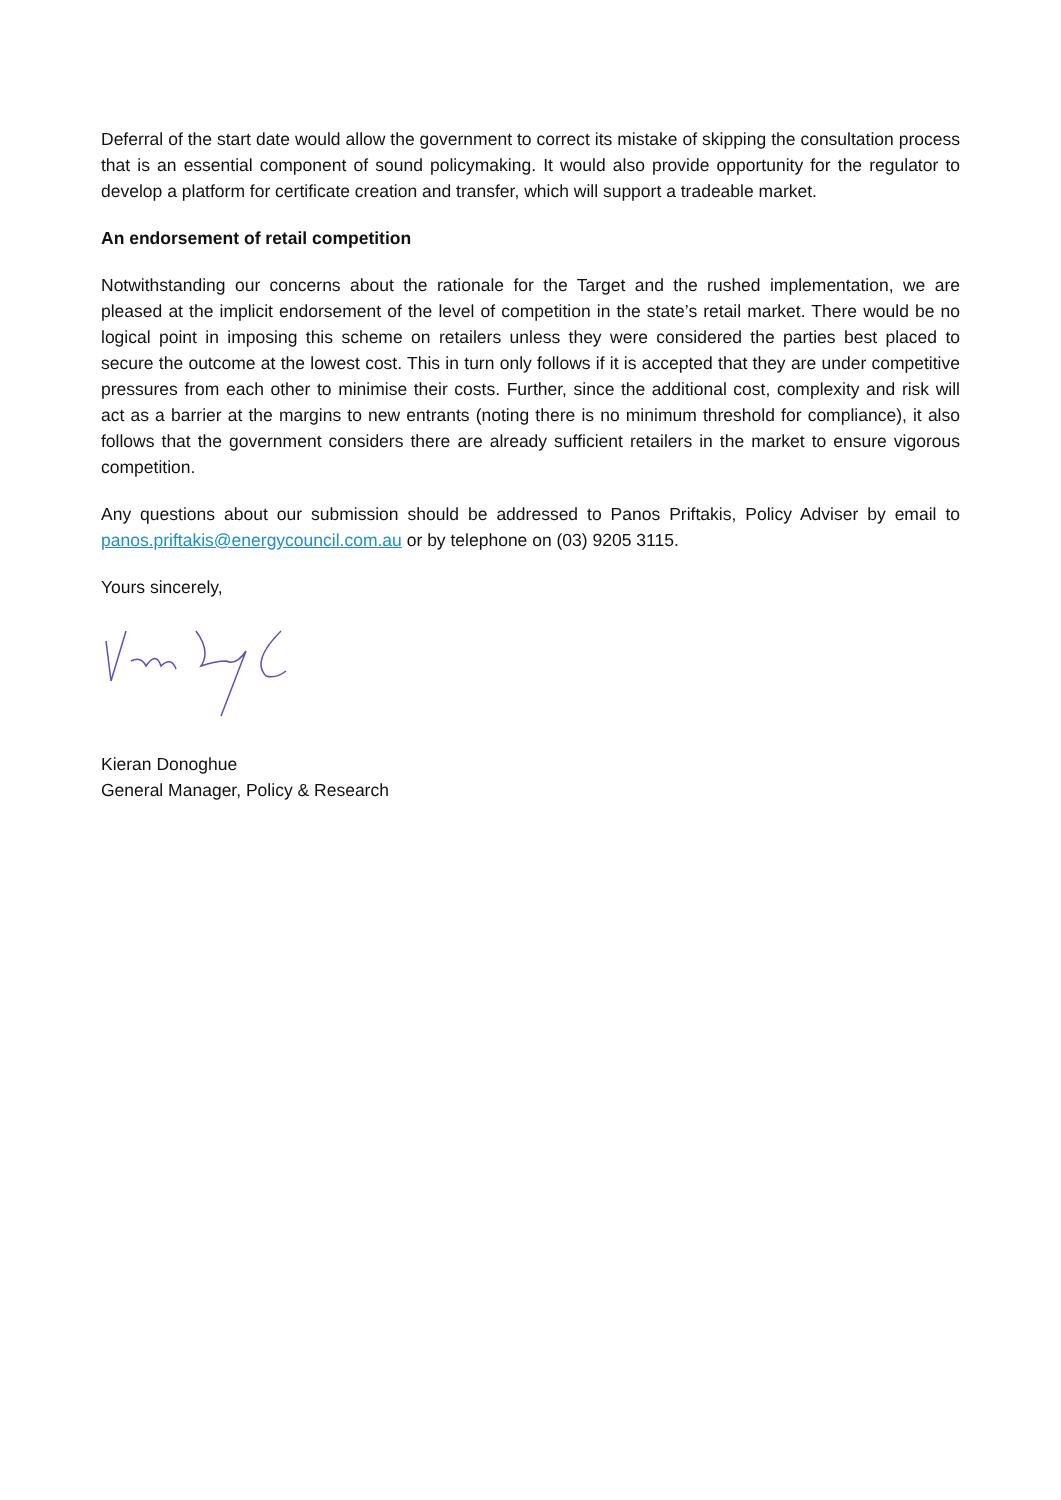Deferral of the start date would allow the government to correct its mistake of skipping the consultation process that is an essential component of sound policymaking. It would also provide opportunity for the regulator to develop a platform for certificate creation and transfer, which will support a tradeable market.
An endorsement of retail competition
Notwithstanding our concerns about the rationale for the Target and the rushed implementation, we are pleased at the implicit endorsement of the level of competition in the state’s retail market. There would be no logical point in imposing this scheme on retailers unless they were considered the parties best placed to secure the outcome at the lowest cost. This in turn only follows if it is accepted that they are under competitive pressures from each other to minimise their costs. Further, since the additional cost, complexity and risk will act as a barrier at the margins to new entrants (noting there is no minimum threshold for compliance), it also follows that the government considers there are already sufficient retailers in the market to ensure vigorous competition.
Any questions about our submission should be addressed to Panos Priftakis, Policy Adviser by email to panos.priftakis@energycouncil.com.au or by telephone on (03) 9205 3115.
Yours sincerely,
Kieran Donoghue
General Manager, Policy & Research